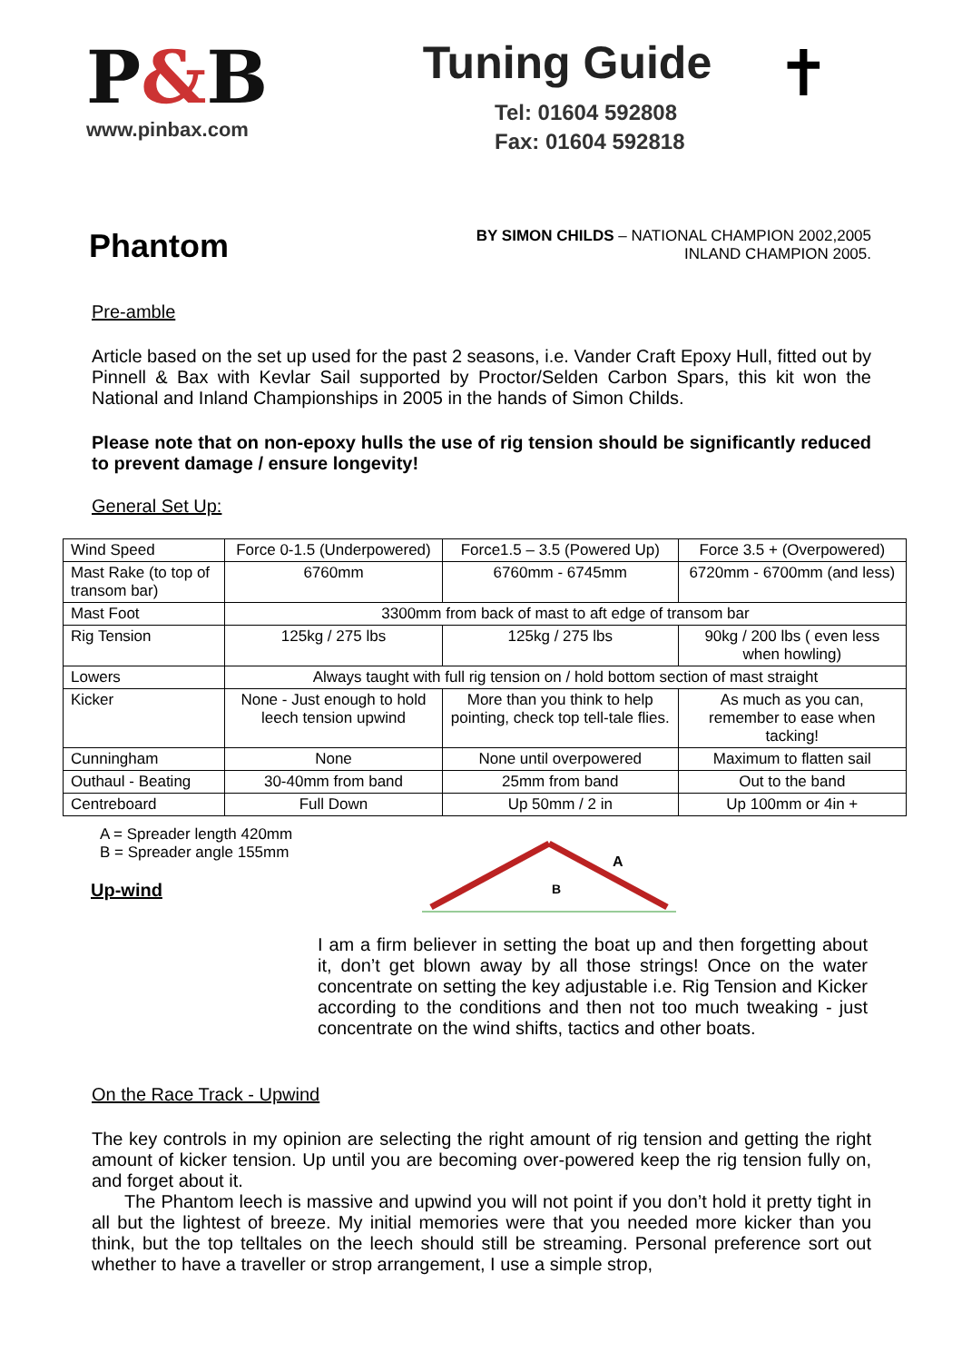P&B
www.pinbax.com
Tuning Guide
Tel: 01604 592808
Fax: 01604 592818
✝
Phantom
BY SIMON CHILDS – NATIONAL CHAMPION 2002,2005
INLAND CHAMPION 2005.
Pre-amble
Article based on the set up used for the past 2 seasons, i.e. Vander Craft Epoxy Hull, fitted out by Pinnell & Bax with Kevlar Sail supported by Proctor/Selden Carbon Spars, this kit won the National and Inland Championships in 2005 in the hands of Simon Childs.
Please note that on non-epoxy hulls the use of rig tension should be significantly reduced to prevent damage / ensure longevity!
General Set Up:
| Wind Speed | Force 0-1.5 (Underpowered) | Force1.5 – 3.5 (Powered Up) | Force 3.5 + (Overpowered) |
| Mast Rake (to top of transom bar) | 6760mm | 6760mm - 6745mm | 6720mm - 6700mm (and less) |
| Mast Foot | 3300mm from back of mast to aft edge of transom bar | | |
| Rig Tension | 125kg / 275 lbs | 125kg / 275 lbs | 90kg / 200 lbs ( even less when howling) |
| Lowers | Always taught with full rig tension on / hold bottom section of mast straight | | |
| Kicker | None - Just enough to hold leech tension upwind | More than you think to help pointing, check top tell-tale flies. | As much as you can, remember to ease when tacking! |
| Cunningham | None | None until overpowered | Maximum to flatten sail |
| Outhaul - Beating | 30-40mm from band | 25mm from band | Out to the band |
| Centreboard | Full Down | Up 50mm / 2 in | Up 100mm or 4in + |
A = Spreader length 420mm
B = Spreader angle 155mm
Up-wind
A
B
I am a firm believer in setting the boat up and then forgetting about it, don’t get blown away by all those strings! Once on the water concentrate on setting the key adjustable i.e. Rig Tension and Kicker according to the conditions and then not too much tweaking - just concentrate on the wind shifts, tactics and other boats.
On the Race Track - Upwind
The key controls in my opinion are selecting the right amount of rig tension and getting the right amount of kicker tension. Up until you are becoming over-powered keep the rig tension fully on, and forget about it.
The Phantom leech is massive and upwind you will not point if you don’t hold it pretty tight in all but the lightest of breeze. My initial memories were that you needed more kicker than you think, but the top telltales on the leech should still be streaming. Personal preference sort out whether to have a traveller or strop arrangement, I use a simple strop,